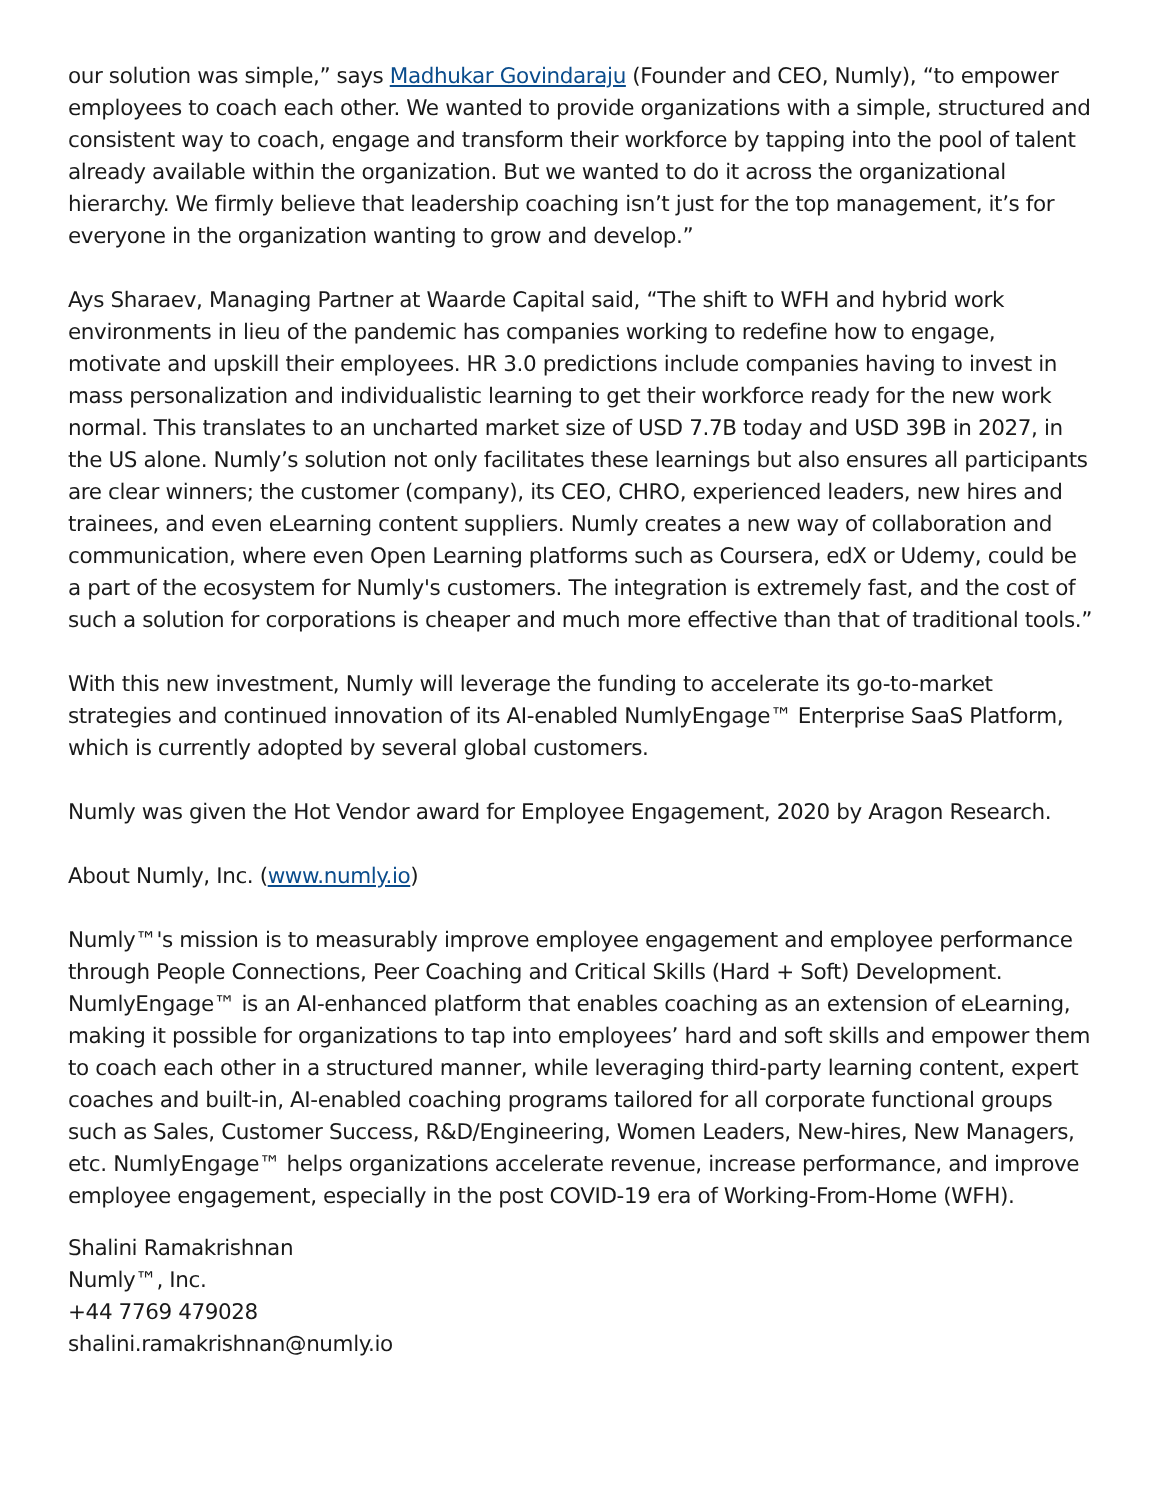our solution was simple,” says Madhukar Govindaraju (Founder and CEO, Numly), “to empower employees to coach each other. We wanted to provide organizations with a simple, structured and consistent way to coach, engage and transform their workforce by tapping into the pool of talent already available within the organization. But we wanted to do it across the organizational hierarchy. We firmly believe that leadership coaching isn’t just for the top management, it’s for everyone in the organization wanting to grow and develop.”
Ays Sharaev, Managing Partner at Waarde Capital said, “The shift to WFH and hybrid work environments in lieu of the pandemic has companies working to redefine how to engage, motivate and upskill their employees. HR 3.0 predictions include companies having to invest in mass personalization and individualistic learning to get their workforce ready for the new work normal. This translates to an uncharted market size of USD 7.7B today and USD 39B in 2027, in the US alone. Numly’s solution not only facilitates these learnings but also ensures all participants are clear winners; the customer (company), its CEO, CHRO, experienced leaders, new hires and trainees, and even eLearning content suppliers. Numly creates a new way of collaboration and communication, where even Open Learning platforms such as Coursera, edX or Udemy, could be a part of the ecosystem for Numly's customers. The integration is extremely fast, and the cost of such a solution for corporations is cheaper and much more effective than that of traditional tools.”
With this new investment, Numly will leverage the funding to accelerate its go-to-market strategies and continued innovation of its AI-enabled NumlyEngage™ Enterprise SaaS Platform, which is currently adopted by several global customers.
Numly was given the Hot Vendor award for Employee Engagement, 2020 by Aragon Research.
About Numly, Inc. (www.numly.io)
Numly™'s mission is to measurably improve employee engagement and employee performance through People Connections, Peer Coaching and Critical Skills (Hard + Soft) Development. NumlyEngage™ is an AI-enhanced platform that enables coaching as an extension of eLearning, making it possible for organizations to tap into employees’ hard and soft skills and empower them to coach each other in a structured manner, while leveraging third-party learning content, expert coaches and built-in, AI-enabled coaching programs tailored for all corporate functional groups such as Sales, Customer Success, R&D/Engineering, Women Leaders, New-hires, New Managers, etc. NumlyEngage™ helps organizations accelerate revenue, increase performance, and improve employee engagement, especially in the post COVID-19 era of Working-From-Home (WFH).
Shalini Ramakrishnan
Numly™, Inc.
+44 7769 479028
shalini.ramakrishnan@numly.io